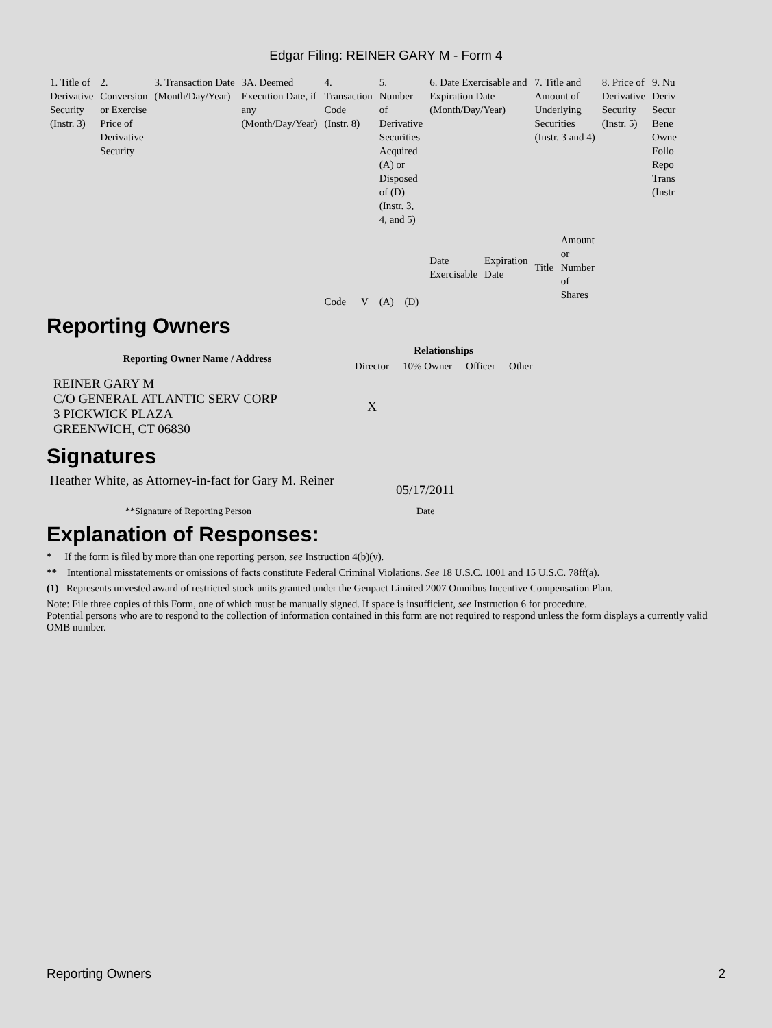Edgar Filing: REINER GARY M - Form 4
| 1. Title of Derivative Security (Instr. 3) | 2. Conversion or Exercise Price of Derivative Security | 3. Transaction Date (Month/Day/Year) | 3A. Deemed Execution Date, if any (Month/Day/Year) | 4. Transaction Code (Instr. 8) | | 5. Number of Derivative Securities Acquired (A) or Disposed of (D) (Instr. 3, 4, and 5) | | 6. Date Exercisable and Expiration Date (Month/Day/Year) | | 7. Title and Amount of Underlying Securities (Instr. 3 and 4) | | 8. Price of Derivative Security (Instr. 5) | 9. Nu Deriv Secur Bene Owne Follo Repo Trans (Instr |
| | | | | Code | V | (A) | (D) | Date Exercisable | Expiration Date | Title | Amount or Number of Shares | | |
Reporting Owners
| Reporting Owner Name / Address | Relationships | | | |
| --- | --- | --- | --- | --- |
| | Director | 10% Owner | Officer | Other |
| REINER GARY M C/O GENERAL ATLANTIC SERV CORP 3 PICKWICK PLAZA GREENWICH, CT 06830 | X | | | |
Signatures
Heather White, as Attorney-in-fact for Gary M. Reiner
05/17/2011
**Signature of Reporting Person Date
Explanation of Responses:
* If the form is filed by more than one reporting person, see Instruction 4(b)(v).
** Intentional misstatements or omissions of facts constitute Federal Criminal Violations. See 18 U.S.C. 1001 and 15 U.S.C. 78ff(a).
(1) Represents unvested award of restricted stock units granted under the Genpact Limited 2007 Omnibus Incentive Compensation Plan.
Note: File three copies of this Form, one of which must be manually signed. If space is insufficient, see Instruction 6 for procedure.
Potential persons who are to respond to the collection of information contained in this form are not required to respond unless the form displays a currently valid OMB number.
Reporting Owners 2